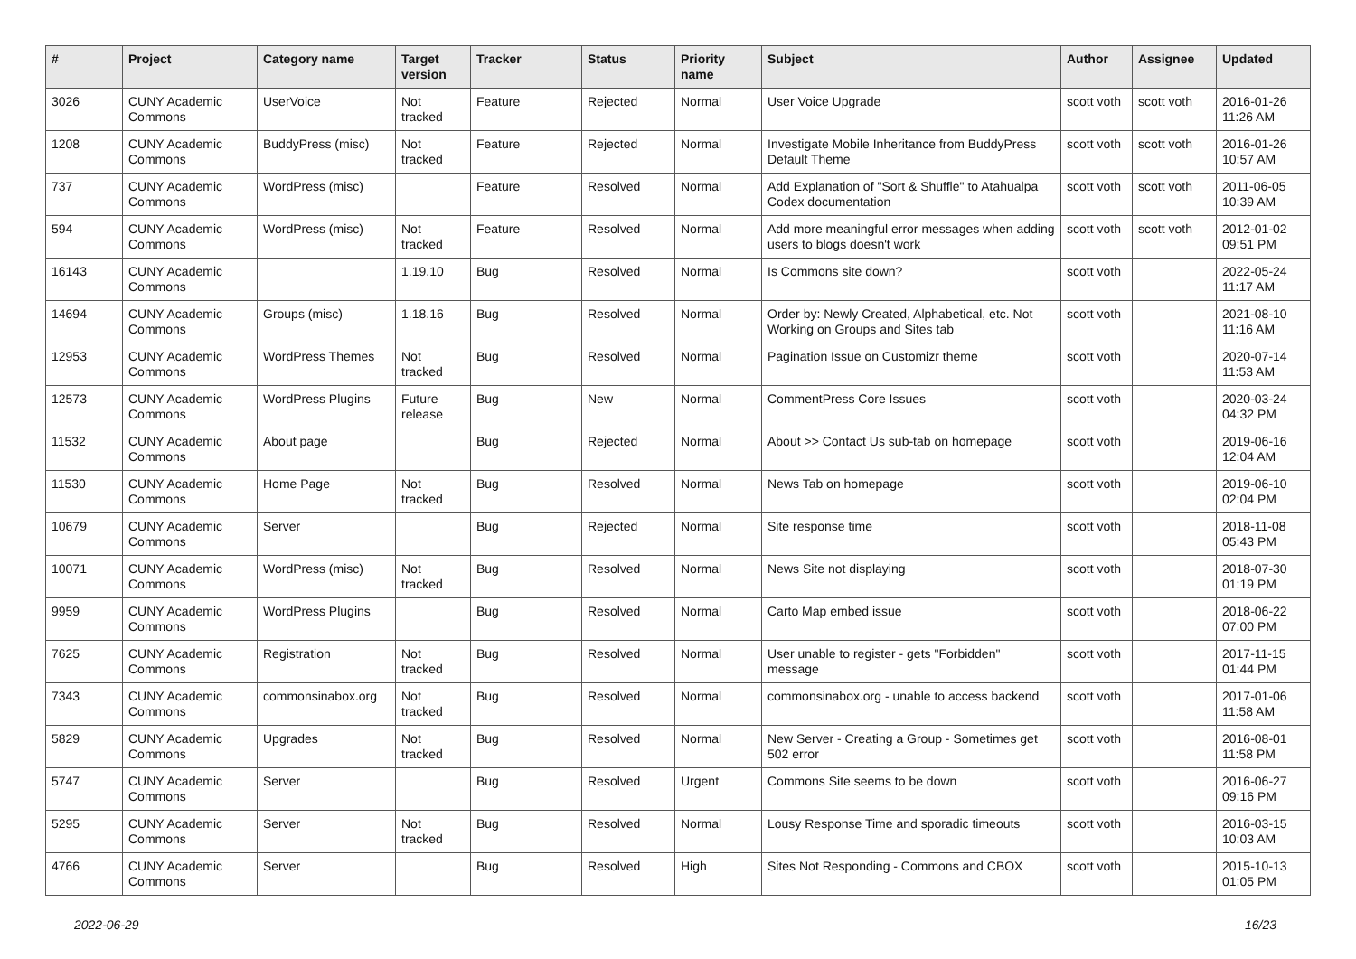| # | Project | Category name | Target version | Tracker | Status | Priority name | Subject | Author | Assignee | Updated |
| --- | --- | --- | --- | --- | --- | --- | --- | --- | --- | --- |
| 3026 | CUNY Academic Commons | UserVoice | Not tracked | Feature | Rejected | Normal | User Voice Upgrade | scott voth | scott voth | 2016-01-26 11:26 AM |
| 1208 | CUNY Academic Commons | BuddyPress (misc) | Not tracked | Feature | Rejected | Normal | Investigate Mobile Inheritance from BuddyPress Default Theme | scott voth | scott voth | 2016-01-26 10:57 AM |
| 737 | CUNY Academic Commons | WordPress (misc) | | Feature | Resolved | Normal | Add Explanation of "Sort & Shuffle" to Atahualpa Codex documentation | scott voth | scott voth | 2011-06-05 10:39 AM |
| 594 | CUNY Academic Commons | WordPress (misc) | Not tracked | Feature | Resolved | Normal | Add more meaningful error messages when adding users to blogs doesn't work | scott voth | scott voth | 2012-01-02 09:51 PM |
| 16143 | CUNY Academic Commons | | 1.19.10 | Bug | Resolved | Normal | Is Commons site down? | scott voth | | 2022-05-24 11:17 AM |
| 14694 | CUNY Academic Commons | Groups (misc) | 1.18.16 | Bug | Resolved | Normal | Order by: Newly Created, Alphabetical, etc. Not Working on Groups and Sites tab | scott voth | | 2021-08-10 11:16 AM |
| 12953 | CUNY Academic Commons | WordPress Themes | Not tracked | Bug | Resolved | Normal | Pagination Issue on Customizr theme | scott voth | | 2020-07-14 11:53 AM |
| 12573 | CUNY Academic Commons | WordPress Plugins | Future release | Bug | New | Normal | CommentPress Core Issues | scott voth | | 2020-03-24 04:32 PM |
| 11532 | CUNY Academic Commons | About page | | Bug | Rejected | Normal | About >> Contact Us sub-tab on homepage | scott voth | | 2019-06-16 12:04 AM |
| 11530 | CUNY Academic Commons | Home Page | Not tracked | Bug | Resolved | Normal | News Tab on homepage | scott voth | | 2019-06-10 02:04 PM |
| 10679 | CUNY Academic Commons | Server | | Bug | Rejected | Normal | Site response time | scott voth | | 2018-11-08 05:43 PM |
| 10071 | CUNY Academic Commons | WordPress (misc) | Not tracked | Bug | Resolved | Normal | News Site not displaying | scott voth | | 2018-07-30 01:19 PM |
| 9959 | CUNY Academic Commons | WordPress Plugins | | Bug | Resolved | Normal | Carto Map embed issue | scott voth | | 2018-06-22 07:00 PM |
| 7625 | CUNY Academic Commons | Registration | Not tracked | Bug | Resolved | Normal | User unable to register - gets "Forbidden" message | scott voth | | 2017-11-15 01:44 PM |
| 7343 | CUNY Academic Commons | commonsinabox.org | Not tracked | Bug | Resolved | Normal | commonsinabox.org - unable to access backend | scott voth | | 2017-01-06 11:58 AM |
| 5829 | CUNY Academic Commons | Upgrades | Not tracked | Bug | Resolved | Normal | New Server - Creating a Group - Sometimes get 502 error | scott voth | | 2016-08-01 11:58 PM |
| 5747 | CUNY Academic Commons | Server | | Bug | Resolved | Urgent | Commons Site seems to be down | scott voth | | 2016-06-27 09:16 PM |
| 5295 | CUNY Academic Commons | Server | Not tracked | Bug | Resolved | Normal | Lousy Response Time and sporadic timeouts | scott voth | | 2016-03-15 10:03 AM |
| 4766 | CUNY Academic Commons | Server | | Bug | Resolved | High | Sites Not Responding - Commons and CBOX | scott voth | | 2015-10-13 01:05 PM |
2022-06-29 16/23